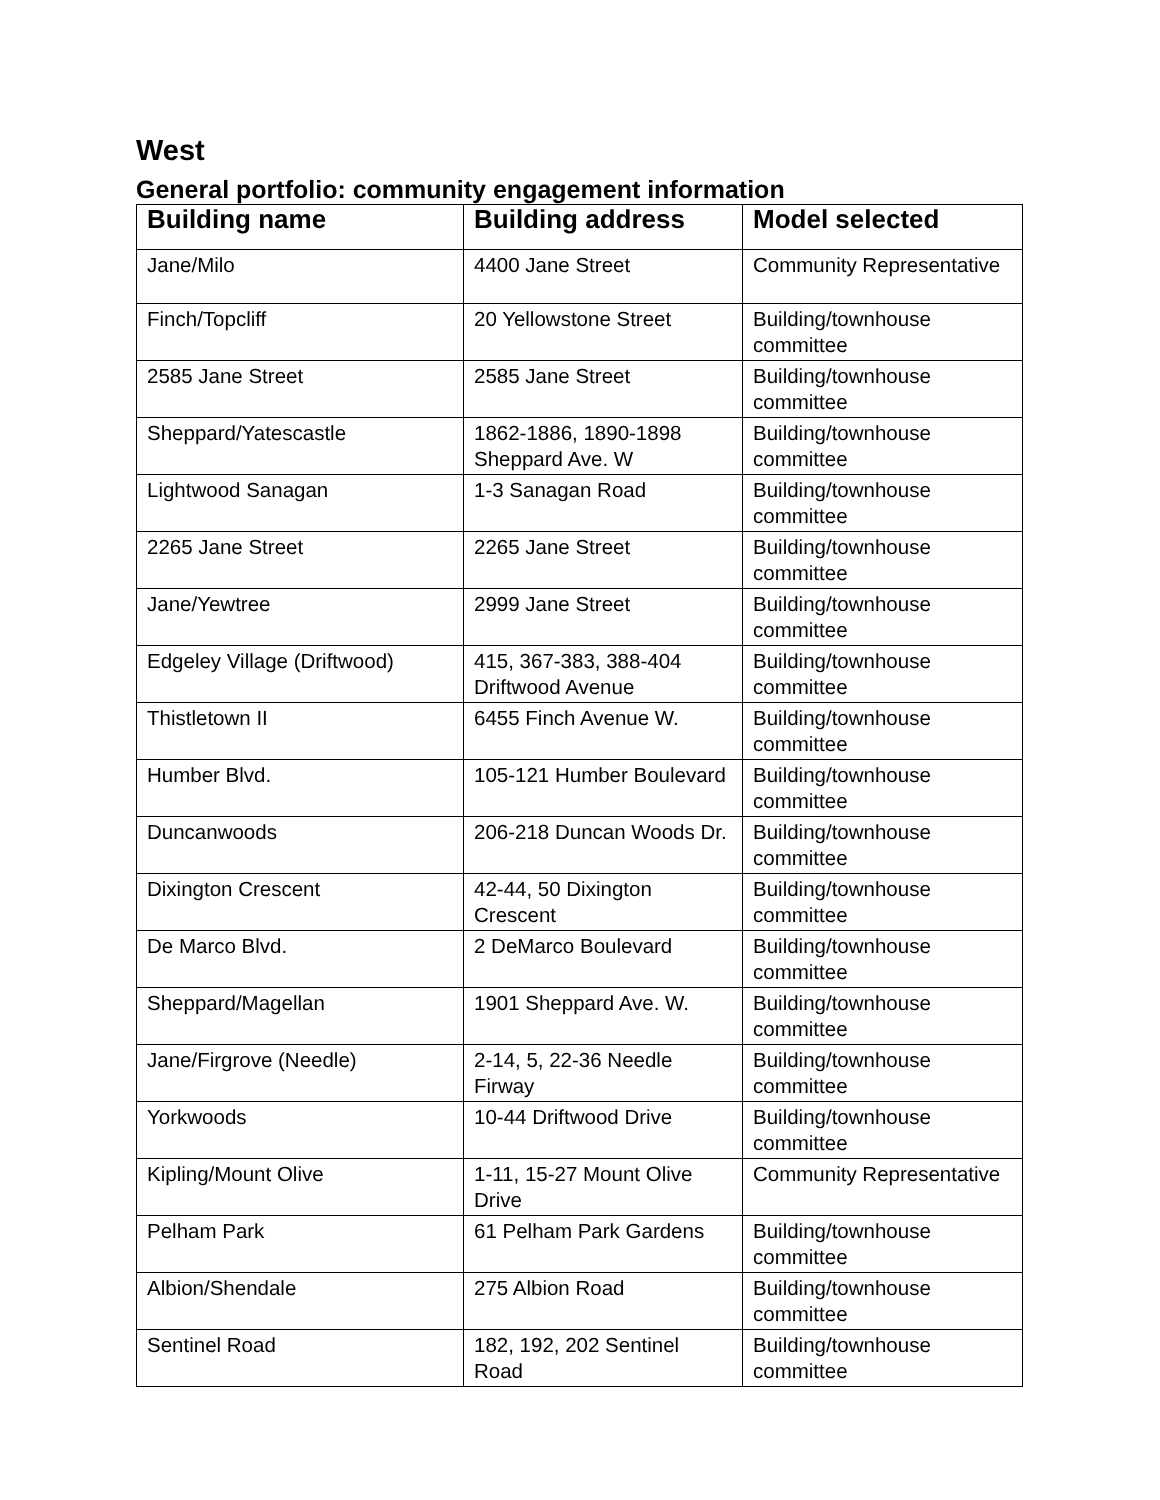West
General portfolio: community engagement information
| Building name | Building address | Model selected |
| --- | --- | --- |
| Jane/Milo | 4400 Jane Street | Community Representative |
| Finch/Topcliff | 20 Yellowstone Street | Building/townhouse committee |
| 2585 Jane Street | 2585 Jane Street | Building/townhouse committee |
| Sheppard/Yatescastle | 1862-1886, 1890-1898 Sheppard Ave. W | Building/townhouse committee |
| Lightwood Sanagan | 1-3 Sanagan Road | Building/townhouse committee |
| 2265 Jane Street | 2265 Jane Street | Building/townhouse committee |
| Jane/Yewtree | 2999 Jane Street | Building/townhouse committee |
| Edgeley Village (Driftwood) | 415, 367-383, 388-404 Driftwood Avenue | Building/townhouse committee |
| Thistletown II | 6455 Finch Avenue W. | Building/townhouse committee |
| Humber Blvd. | 105-121 Humber Boulevard | Building/townhouse committee |
| Duncanwoods | 206-218 Duncan Woods Dr. | Building/townhouse committee |
| Dixington Crescent | 42-44, 50 Dixington Crescent | Building/townhouse committee |
| De Marco Blvd. | 2 DeMarco Boulevard | Building/townhouse committee |
| Sheppard/Magellan | 1901 Sheppard Ave. W. | Building/townhouse committee |
| Jane/Firgrove (Needle) | 2-14, 5, 22-36 Needle Firway | Building/townhouse committee |
| Yorkwoods | 10-44 Driftwood Drive | Building/townhouse committee |
| Kipling/Mount Olive | 1-11, 15-27 Mount Olive Drive | Community Representative |
| Pelham Park | 61 Pelham Park Gardens | Building/townhouse committee |
| Albion/Shendale | 275 Albion Road | Building/townhouse committee |
| Sentinel Road | 182, 192, 202 Sentinel Road | Building/townhouse committee |